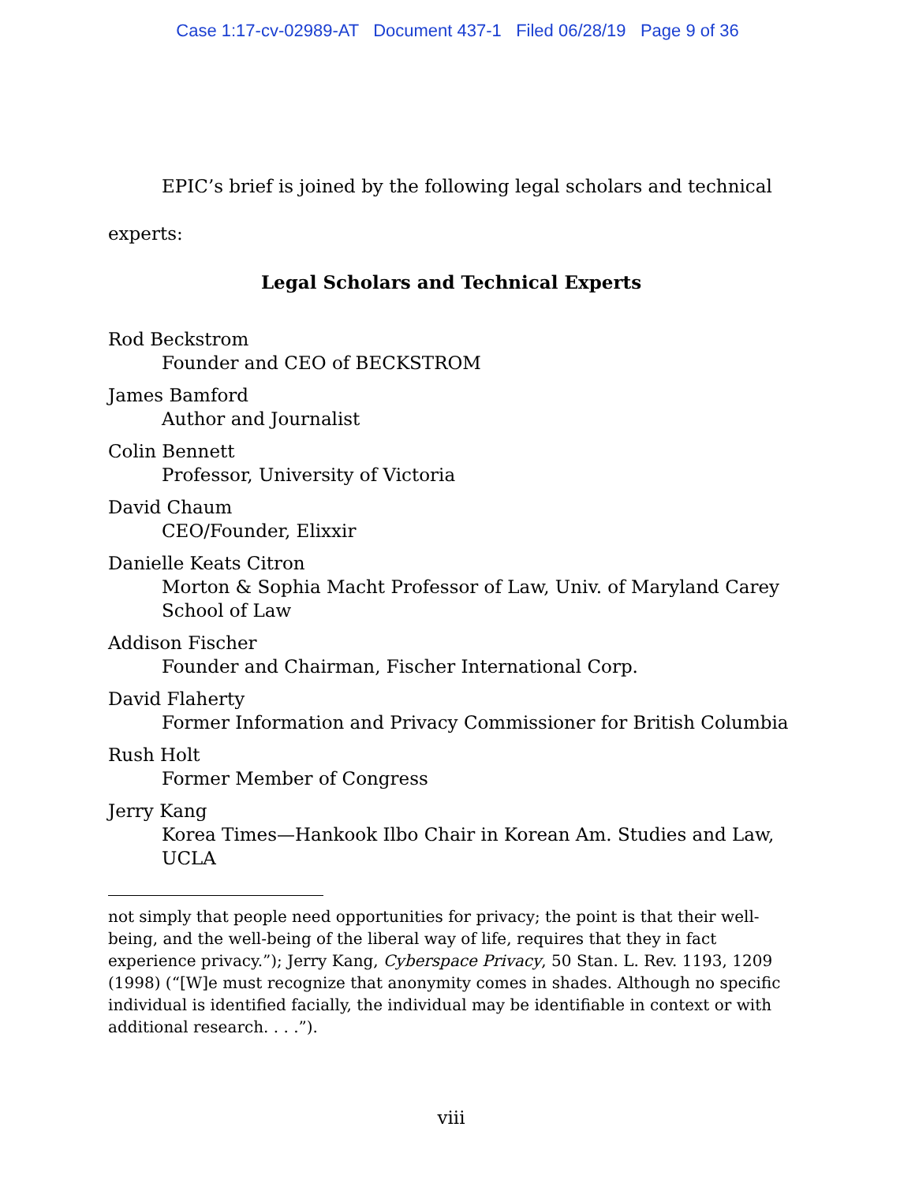Case 1:17-cv-02989-AT Document 437-1 Filed 06/28/19 Page 9 of 36
EPIC’s brief is joined by the following legal scholars and technical experts:
Legal Scholars and Technical Experts
Rod Beckstrom
Founder and CEO of BECKSTROM
James Bamford
Author and Journalist
Colin Bennett
Professor, University of Victoria
David Chaum
CEO/Founder, Elixxir
Danielle Keats Citron
Morton & Sophia Macht Professor of Law, Univ. of Maryland Carey School of Law
Addison Fischer
Founder and Chairman, Fischer International Corp.
David Flaherty
Former Information and Privacy Commissioner for British Columbia
Rush Holt
Former Member of Congress
Jerry Kang
Korea Times—Hankook Ilbo Chair in Korean Am. Studies and Law, UCLA
not simply that people need opportunities for privacy; the point is that their well-being, and the well-being of the liberal way of life, requires that they in fact experience privacy.”); Jerry Kang, Cyberspace Privacy, 50 Stan. L. Rev. 1193, 1209 (1998) (“[W]e must recognize that anonymity comes in shades. Although no specific individual is identified facially, the individual may be identifiable in context or with additional research. . . .”).
viii